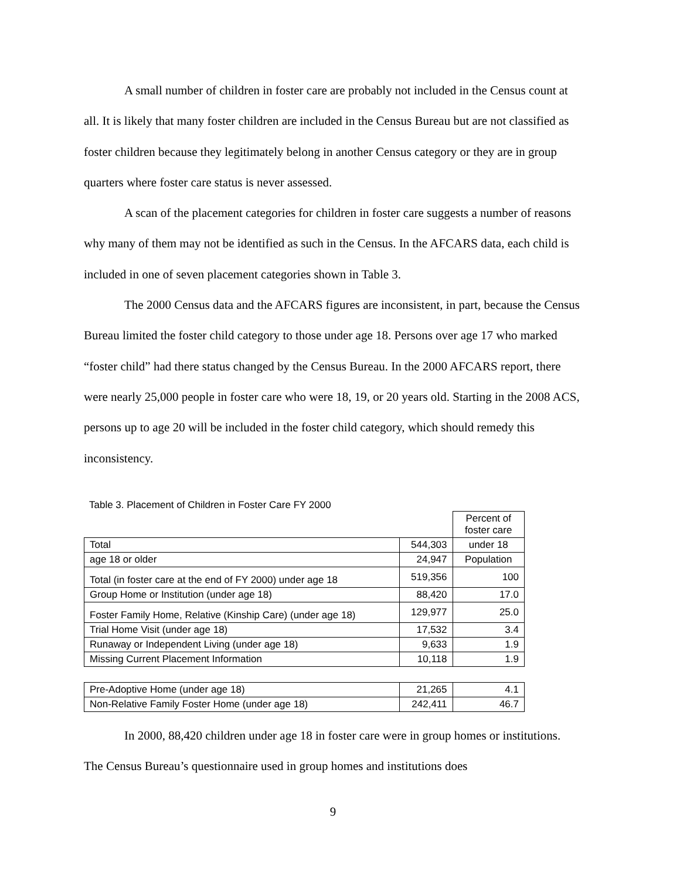A small number of children in foster care are probably not included in the Census count at all. It is likely that many foster children are included in the Census Bureau but are not classified as foster children because they legitimately belong in another Census category or they are in group quarters where foster care status is never assessed.
A scan of the placement categories for children in foster care suggests a number of reasons why many of them may not be identified as such in the Census. In the AFCARS data, each child is included in one of seven placement categories shown in Table 3.
The 2000 Census data and the AFCARS figures are inconsistent, in part, because the Census Bureau limited the foster child category to those under age 18. Persons over age 17 who marked “foster child” had there status changed by the Census Bureau. In the 2000 AFCARS report, there were nearly 25,000 people in foster care who were 18, 19, or 20 years old. Starting in the 2008 ACS, persons up to age 20 will be included in the foster child category, which should remedy this inconsistency.
Table 3. Placement of Children in Foster Care FY 2000
| | | Percent of foster care |
| Total | 544,303 | under 18 |
| age 18 or older | 24,947 | Population |
| Total (in foster care at the end of FY 2000) under age 18 | 519,356 | 100 |
| Group Home or Institution (under age 18) | 88,420 | 17.0 |
| Foster Family Home, Relative (Kinship Care) (under age 18) | 129,977 | 25.0 |
| Trial Home Visit (under age 18) | 17,532 | 3.4 |
| Runaway or Independent Living (under age 18) | 9,633 | 1.9 |
| Missing Current Placement Information | 10,118 | 1.9 |
| Pre-Adoptive Home (under age 18) | 21,265 | 4.1 |
| Non-Relative Family Foster Home (under age 18) | 242,411 | 46.7 |
In 2000, 88,420 children under age 18 in foster care were in group homes or institutions. The Census Bureau’s questionnaire used in group homes and institutions does
9